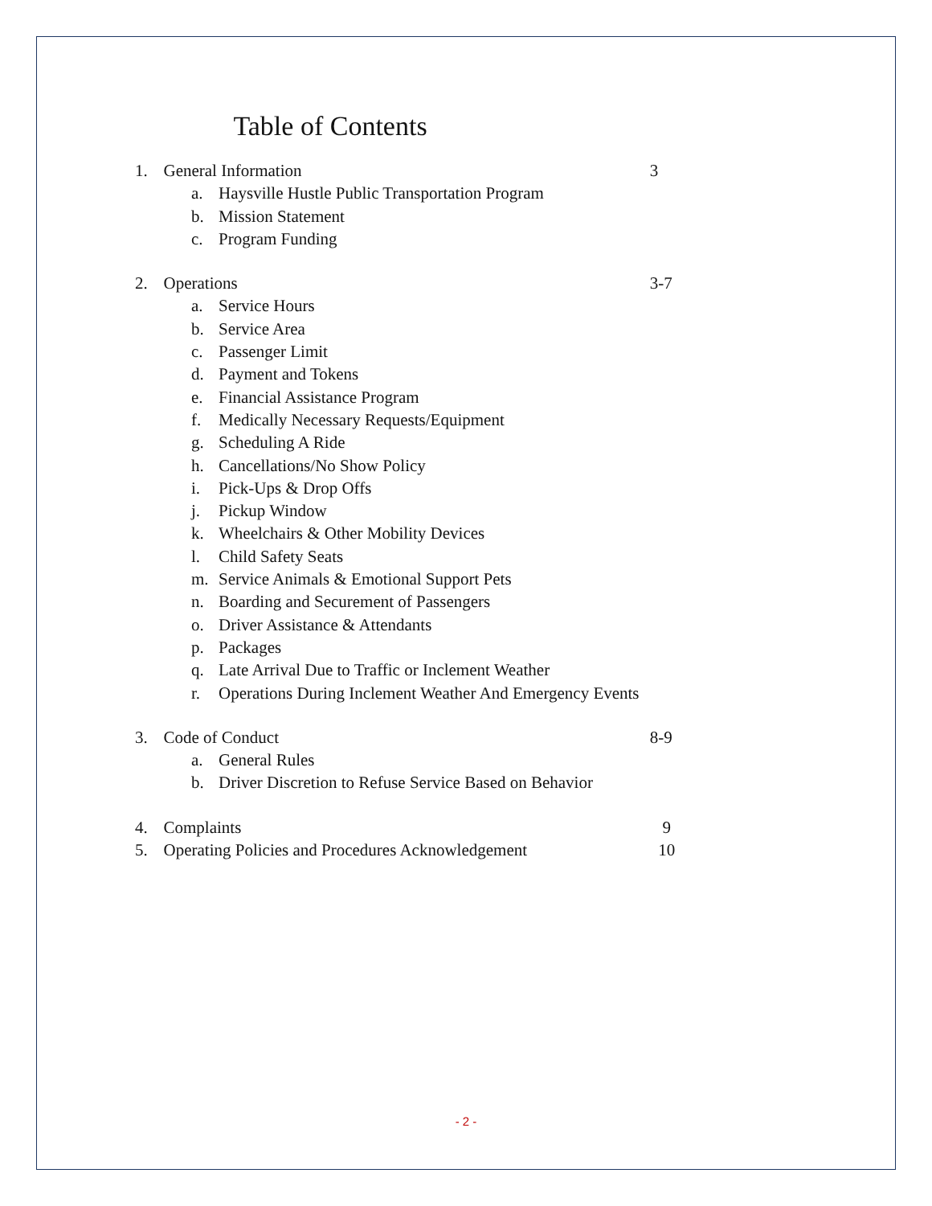Table of Contents
1. General Information 3
a. Haysville Hustle Public Transportation Program
b. Mission Statement
c. Program Funding
2. Operations 3-7
a. Service Hours
b. Service Area
c. Passenger Limit
d. Payment and Tokens
e. Financial Assistance Program
f. Medically Necessary Requests/Equipment
g. Scheduling A Ride
h. Cancellations/No Show Policy
i. Pick-Ups & Drop Offs
j. Pickup Window
k. Wheelchairs & Other Mobility Devices
l. Child Safety Seats
m. Service Animals & Emotional Support Pets
n. Boarding and Securement of Passengers
o. Driver Assistance & Attendants
p. Packages
q. Late Arrival Due to Traffic or Inclement Weather
r. Operations During Inclement Weather And Emergency Events
3. Code of Conduct 8-9
a. General Rules
b. Driver Discretion to Refuse Service Based on Behavior
4. Complaints 9
5. Operating Policies and Procedures Acknowledgement 10
- 2 -